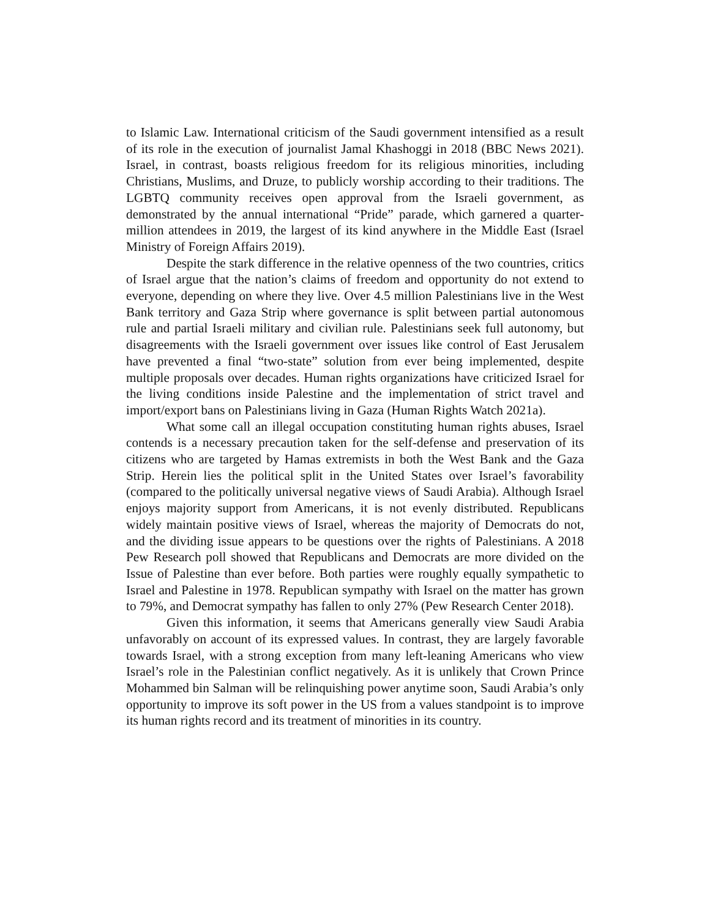to Islamic Law. International criticism of the Saudi government intensified as a result of its role in the execution of journalist Jamal Khashoggi in 2018 (BBC News 2021). Israel, in contrast, boasts religious freedom for its religious minorities, including Christians, Muslims, and Druze, to publicly worship according to their traditions. The LGBTQ community receives open approval from the Israeli government, as demonstrated by the annual international “Pride” parade, which garnered a quarter-million attendees in 2019, the largest of its kind anywhere in the Middle East (Israel Ministry of Foreign Affairs 2019).
Despite the stark difference in the relative openness of the two countries, critics of Israel argue that the nation’s claims of freedom and opportunity do not extend to everyone, depending on where they live. Over 4.5 million Palestinians live in the West Bank territory and Gaza Strip where governance is split between partial autonomous rule and partial Israeli military and civilian rule. Palestinians seek full autonomy, but disagreements with the Israeli government over issues like control of East Jerusalem have prevented a final “two-state” solution from ever being implemented, despite multiple proposals over decades. Human rights organizations have criticized Israel for the living conditions inside Palestine and the implementation of strict travel and import/export bans on Palestinians living in Gaza (Human Rights Watch 2021a).
What some call an illegal occupation constituting human rights abuses, Israel contends is a necessary precaution taken for the self-defense and preservation of its citizens who are targeted by Hamas extremists in both the West Bank and the Gaza Strip. Herein lies the political split in the United States over Israel’s favorability (compared to the politically universal negative views of Saudi Arabia). Although Israel enjoys majority support from Americans, it is not evenly distributed. Republicans widely maintain positive views of Israel, whereas the majority of Democrats do not, and the dividing issue appears to be questions over the rights of Palestinians. A 2018 Pew Research poll showed that Republicans and Democrats are more divided on the Issue of Palestine than ever before. Both parties were roughly equally sympathetic to Israel and Palestine in 1978. Republican sympathy with Israel on the matter has grown to 79%, and Democrat sympathy has fallen to only 27% (Pew Research Center 2018).
Given this information, it seems that Americans generally view Saudi Arabia unfavorably on account of its expressed values. In contrast, they are largely favorable towards Israel, with a strong exception from many left-leaning Americans who view Israel’s role in the Palestinian conflict negatively. As it is unlikely that Crown Prince Mohammed bin Salman will be relinquishing power anytime soon, Saudi Arabia’s only opportunity to improve its soft power in the US from a values standpoint is to improve its human rights record and its treatment of minorities in its country.